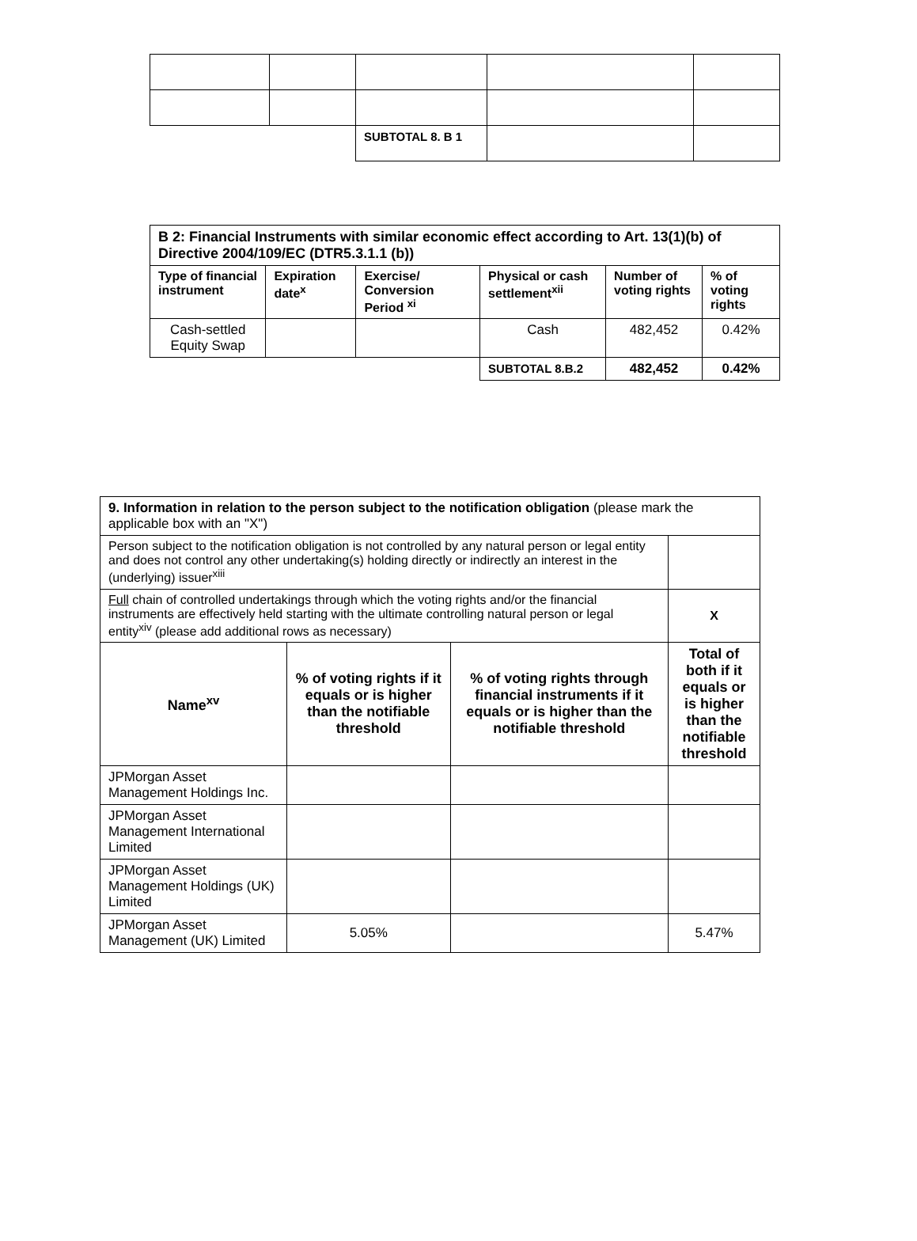| | | SUBTOTAL 8. B 1 | | |
| B 2: Financial Instruments with similar economic effect according to Art. 13(1)(b) of Directive 2004/109/EC (DTR5.3.1.1 (b)) | | | | | |
| --- | --- | --- | --- | --- | --- |
| Type of financial instrument | Expiration date<sup>x</sup> | Exercise/ Conversion Period <sup>xi</sup> | Physical or cash settlement<sup>xii</sup> | Number of voting rights | % of voting rights |
| Cash-settled Equity Swap | | | Cash | 482,452 | 0.42% |
| | | | SUBTOTAL 8.B.2 | 482,452 | 0.42% |
| 9. Information in relation to the person subject to the notification obligation (please mark the applicable box with an "X") | | | |
| Person subject to the notification obligation is not controlled by any natural person or legal entity and does not control any other undertaking(s) holding directly or indirectly an interest in the (underlying) issuer<sup>xiii</sup> | | | |
| Full chain of controlled undertakings through which the voting rights and/or the financial instruments are effectively held starting with the ultimate controlling natural person or legal entity<sup>xiv</sup> (please add additional rows as necessary) | | | X |
| Name<sup>xv</sup> | % of voting rights if it equals or is higher than the notifiable threshold | % of voting rights through financial instruments if it equals or is higher than the notifiable threshold | Total of both if it equals or is higher than the notifiable threshold |
| JPMorgan Asset Management Holdings Inc. | | | |
| JPMorgan Asset Management International Limited | | | |
| JPMorgan Asset Management Holdings (UK) Limited | | | |
| JPMorgan Asset Management (UK) Limited | 5.05% | | 5.47% |